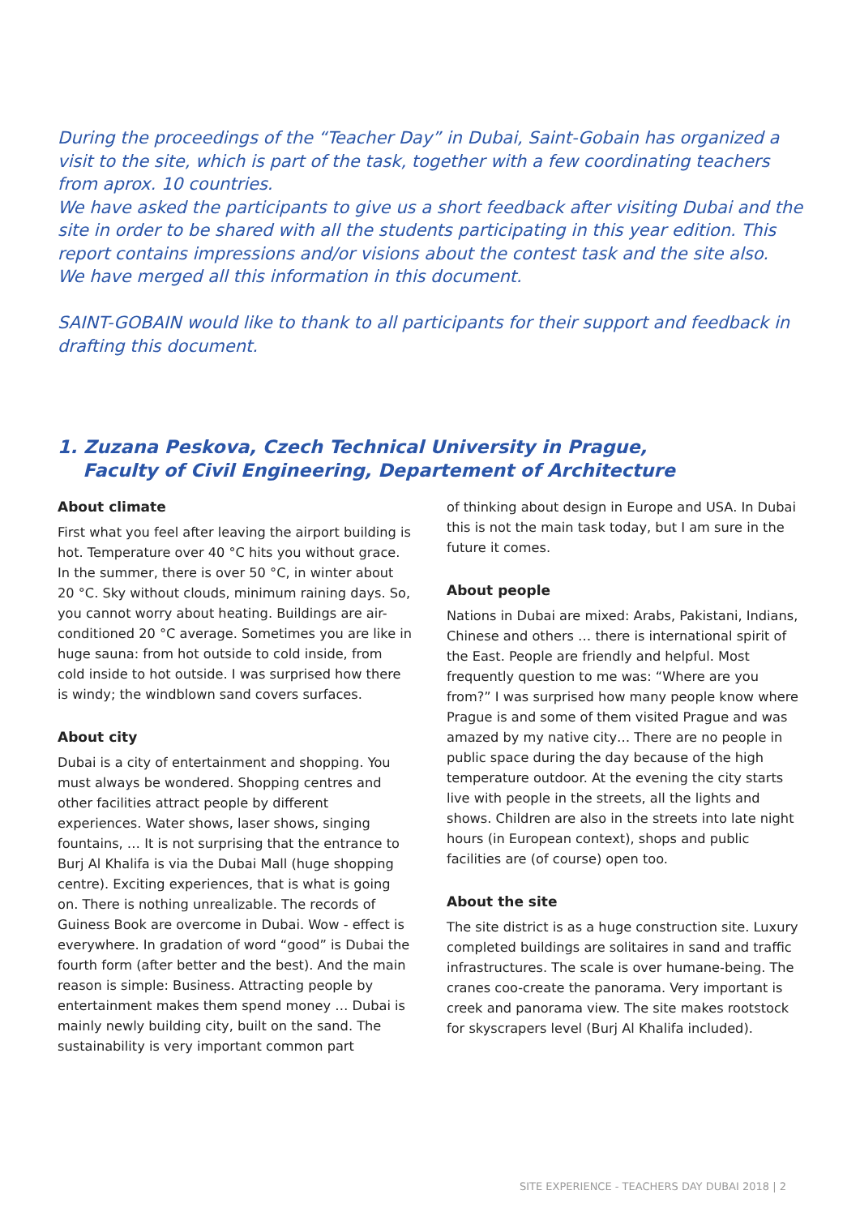During the proceedings of the “Teacher Day” in Dubai, Saint-Gobain has organized a visit to the site, which is part of the task, together with a few coordinating teachers from aprox. 10 countries.
We have asked the participants to give us a short feedback after visiting Dubai and the site in order to be shared with all the students participating in this year edition. This report contains impressions and/or visions about the contest task and the site also.
We have merged all this information in this document.
SAINT-GOBAIN would like to thank to all participants for their support and feedback in drafting this document.
1. Zuzana Peskova, Czech Technical University in Prague,
Faculty of Civil Engineering, Departement of Architecture
About climate
First what you feel after leaving the airport building is hot. Temperature over 40 °C hits you without grace. In the summer, there is over 50 °C, in winter about 20 °C. Sky without clouds, minimum raining days. So, you cannot worry about heating. Buildings are air-conditioned 20 °C average. Sometimes you are like in huge sauna: from hot outside to cold inside, from cold inside to hot outside. I was surprised how there is windy; the windblown sand covers surfaces.
About city
Dubai is a city of entertainment and shopping. You must always be wondered. Shopping centres and other facilities attract people by different experiences. Water shows, laser shows, singing fountains, … It is not surprising that the entrance to Burj Al Khalifa is via the Dubai Mall (huge shopping centre). Exciting experiences, that is what is going on. There is nothing unrealizable. The records of Guiness Book are overcome in Dubai. Wow - effect is everywhere. In gradation of word “good” is Dubai the fourth form (after better and the best). And the main reason is simple: Business. Attracting people by entertainment makes them spend money … Dubai is mainly newly building city, built on the sand. The sustainability is very important common part
of thinking about design in Europe and USA. In Dubai this is not the main task today, but I am sure in the future it comes.
About people
Nations in Dubai are mixed: Arabs, Pakistani, Indians, Chinese and others … there is international spirit of the East. People are friendly and helpful. Most frequently question to me was: “Where are you from?” I was surprised how many people know where Prague is and some of them visited Prague and was amazed by my native city… There are no people in public space during the day because of the high temperature outdoor. At the evening the city starts live with people in the streets, all the lights and shows. Children are also in the streets into late night hours (in European context), shops and public facilities are (of course) open too.
About the site
The site district is as a huge construction site. Luxury completed buildings are solitaires in sand and traffic infrastructures. The scale is over humane-being. The cranes coo-create the panorama. Very important is creek and panorama view. The site makes rootstock for skyscrapers level (Burj Al Khalifa included).
SITE EXPERIENCE - TEACHERS DAY DUBAI 2018 | 2